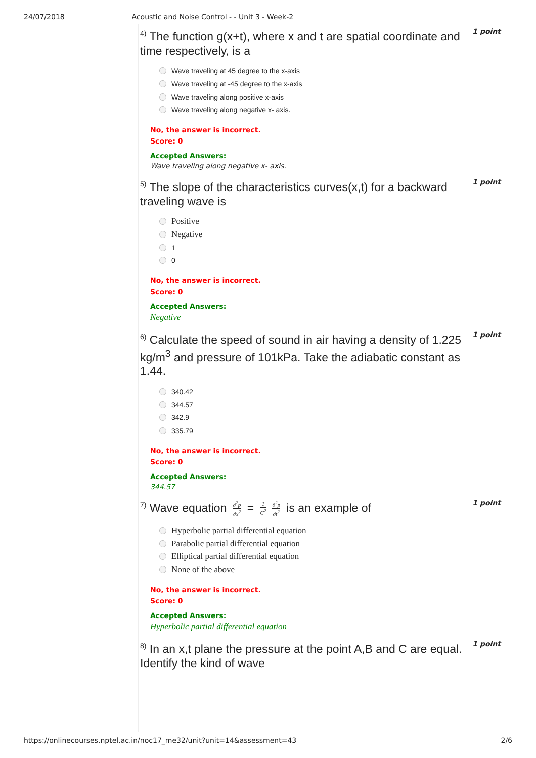24/07/2018 Acoustic and Noise Control - - Unit 3 - Week-2
<sup>4)</sup> The function g(x+t), where x and t are spatial coordinate and time respectively, is a
1 point
Wave traveling at 45 degree to the x-axis
Wave traveling at -45 degree to the x-axis
Wave traveling along positive x-axis
Wave traveling along negative x- axis.
No, the answer is incorrect.
Score: 0
Accepted Answers:
Wave traveling along negative x- axis.
<sup>5)</sup> The slope of the characteristics curves(x,t) for a backward traveling wave is
1 point
Positive
Negative
1
0
No, the answer is incorrect.
Score: 0
Accepted Answers:
Negative
<sup>6)</sup> Calculate the speed of sound in air having a density of 1.225 kg/m<sup>3</sup> and pressure of 101kPa. Take the adiabatic constant as 1.44.
1 point
340.42
344.57
342.9
335.79
No, the answer is incorrect.
Score: 0
Accepted Answers:
344.57
<sup>7)</sup> Wave equation ∂<sup>2</sup>p ∂x<sup>2</sup> = 1 C<sup>2</sup> ∂<sup>2</sup>p ∂t<sup>2</sup> is an example of
1 point
Hyperbolic partial differential equation
Parabolic partial differential equation
Elliptical partial differential equation
None of the above
No, the answer is incorrect.
Score: 0
Accepted Answers:
Hyperbolic partial differential equation
<sup>8)</sup> In an x,t plane the pressure at the point A,B and C are equal. Identify the kind of wave
1 point
https://onlinecourses.nptel.ac.in/noc17_me32/unit?unit=14&assessment=43 2/6